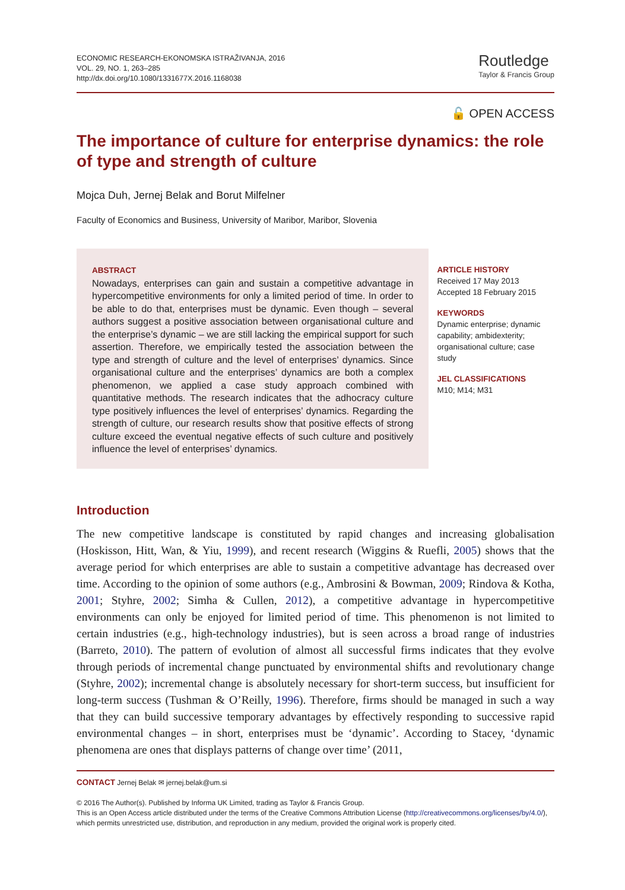ECONOMIC RESEARCH-EKONOMSKA ISTRAŽIVANJA, 2016
VOL. 29, NO. 1, 263–285
http://dx.doi.org/10.1080/1331677X.2016.1168038
Routledge
Taylor & Francis Group
🔓 OPEN ACCESS
The importance of culture for enterprise dynamics: the role of type and strength of culture
Mojca Duh, Jernej Belak and Borut Milfelner
Faculty of Economics and Business, University of Maribor, Maribor, Slovenia
ABSTRACT
Nowadays, enterprises can gain and sustain a competitive advantage in hypercompetitive environments for only a limited period of time. In order to be able to do that, enterprises must be dynamic. Even though – several authors suggest a positive association between organisational culture and the enterprise’s dynamic – we are still lacking the empirical support for such assertion. Therefore, we empirically tested the association between the type and strength of culture and the level of enterprises’ dynamics. Since organisational culture and the enterprises’ dynamics are both a complex phenomenon, we applied a case study approach combined with quantitative methods. The research indicates that the adhocracy culture type positively influences the level of enterprises’ dynamics. Regarding the strength of culture, our research results show that positive effects of strong culture exceed the eventual negative effects of such culture and positively influence the level of enterprises’ dynamics.
ARTICLE HISTORY
Received 17 May 2013
Accepted 18 February 2015
KEYWORDS
Dynamic enterprise; dynamic capability; ambidexterity; organisational culture; case study
JEL CLASSIFICATIONS
M10; M14; M31
Introduction
The new competitive landscape is constituted by rapid changes and increasing globalisation (Hoskisson, Hitt, Wan, & Yiu, 1999), and recent research (Wiggins & Ruefli, 2005) shows that the average period for which enterprises are able to sustain a competitive advantage has decreased over time. According to the opinion of some authors (e.g., Ambrosini & Bowman, 2009; Rindova & Kotha, 2001; Styhre, 2002; Simha & Cullen, 2012), a competitive advantage in hypercompetitive environments can only be enjoyed for limited period of time. This phenomenon is not limited to certain industries (e.g., high-technology industries), but is seen across a broad range of industries (Barreto, 2010). The pattern of evolution of almost all successful firms indicates that they evolve through periods of incremental change punctuated by environmental shifts and revolutionary change (Styhre, 2002); incremental change is absolutely necessary for short-term success, but insufficient for long-term success (Tushman & O’Reilly, 1996). Therefore, firms should be managed in such a way that they can build successive temporary advantages by effectively responding to successive rapid environmental changes – in short, enterprises must be ‘dynamic’. According to Stacey, ‘dynamic phenomena are ones that displays patterns of change over time’ (2011,
CONTACT Jernej Belak ✉ jernej.belak@um.si
© 2016 The Author(s). Published by Informa UK Limited, trading as Taylor & Francis Group.
This is an Open Access article distributed under the terms of the Creative Commons Attribution License (http://creativecommons.org/licenses/by/4.0/), which permits unrestricted use, distribution, and reproduction in any medium, provided the original work is properly cited.